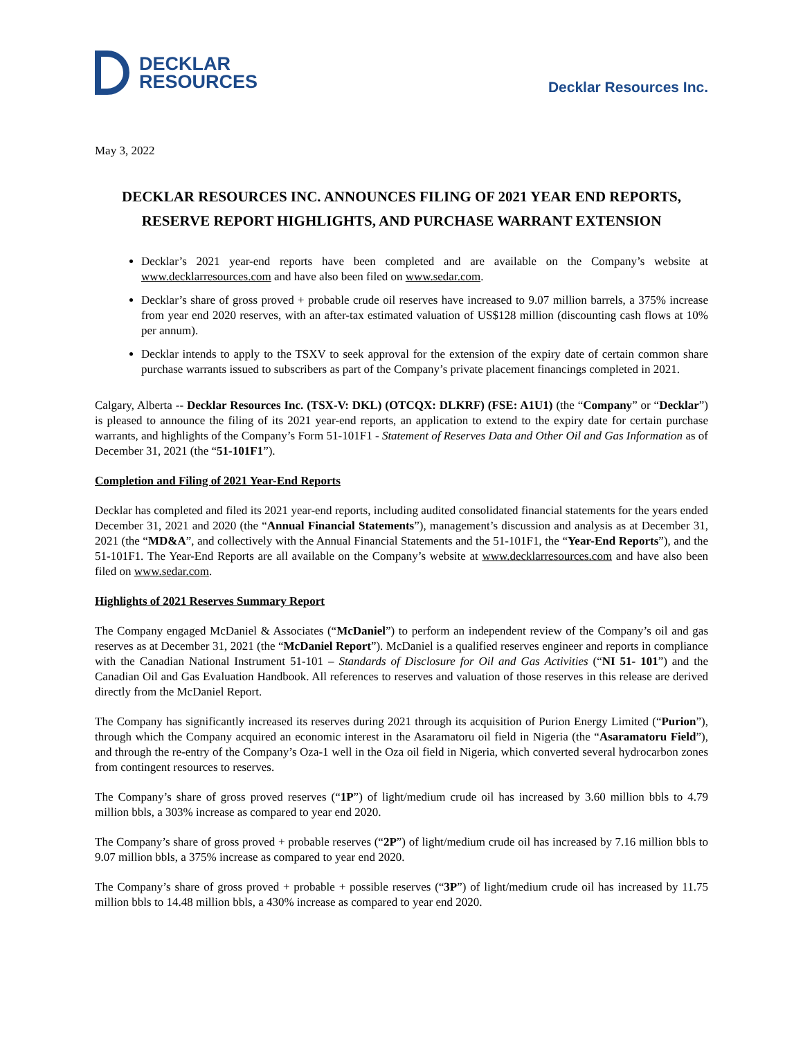DECKLAR
RESOURCES
Decklar Resources Inc.
May 3, 2022
DECKLAR RESOURCES INC. ANNOUNCES FILING OF 2021 YEAR END REPORTS, RESERVE REPORT HIGHLIGHTS, AND PURCHASE WARRANT EXTENSION
Decklar’s 2021 year-end reports have been completed and are available on the Company’s website at www.decklarresources.com and have also been filed on www.sedar.com.
Decklar’s share of gross proved + probable crude oil reserves have increased to 9.07 million barrels, a 375% increase from year end 2020 reserves, with an after-tax estimated valuation of US$128 million (discounting cash flows at 10% per annum).
Decklar intends to apply to the TSXV to seek approval for the extension of the expiry date of certain common share purchase warrants issued to subscribers as part of the Company’s private placement financings completed in 2021.
Calgary, Alberta -- Decklar Resources Inc. (TSX-V: DKL) (OTCQX: DLKRF) (FSE: A1U1) (the “Company” or “Decklar”) is pleased to announce the filing of its 2021 year-end reports, an application to extend to the expiry date for certain purchase warrants, and highlights of the Company’s Form 51-101F1 - Statement of Reserves Data and Other Oil and Gas Information as of December 31, 2021 (the “51-101F1”).
Completion and Filing of 2021 Year-End Reports
Decklar has completed and filed its 2021 year-end reports, including audited consolidated financial statements for the years ended December 31, 2021 and 2020 (the “Annual Financial Statements”), management’s discussion and analysis as at December 31, 2021 (the “MD&A”, and collectively with the Annual Financial Statements and the 51-101F1, the “Year-End Reports”), and the 51-101F1. The Year-End Reports are all available on the Company’s website at www.decklarresources.com and have also been filed on www.sedar.com.
Highlights of 2021 Reserves Summary Report
The Company engaged McDaniel & Associates (“McDaniel”) to perform an independent review of the Company’s oil and gas reserves as at December 31, 2021 (the “McDaniel Report”). McDaniel is a qualified reserves engineer and reports in compliance with the Canadian National Instrument 51-101 – Standards of Disclosure for Oil and Gas Activities (“NI 51- 101”) and the Canadian Oil and Gas Evaluation Handbook. All references to reserves and valuation of those reserves in this release are derived directly from the McDaniel Report.
The Company has significantly increased its reserves during 2021 through its acquisition of Purion Energy Limited (“Purion”), through which the Company acquired an economic interest in the Asaramatoru oil field in Nigeria (the “Asaramatoru Field”), and through the re-entry of the Company’s Oza-1 well in the Oza oil field in Nigeria, which converted several hydrocarbon zones from contingent resources to reserves.
The Company’s share of gross proved reserves (“1P”) of light/medium crude oil has increased by 3.60 million bbls to 4.79 million bbls, a 303% increase as compared to year end 2020.
The Company’s share of gross proved + probable reserves (“2P”) of light/medium crude oil has increased by 7.16 million bbls to 9.07 million bbls, a 375% increase as compared to year end 2020.
The Company’s share of gross proved + probable + possible reserves (“3P”) of light/medium crude oil has increased by 11.75 million bbls to 14.48 million bbls, a 430% increase as compared to year end 2020.